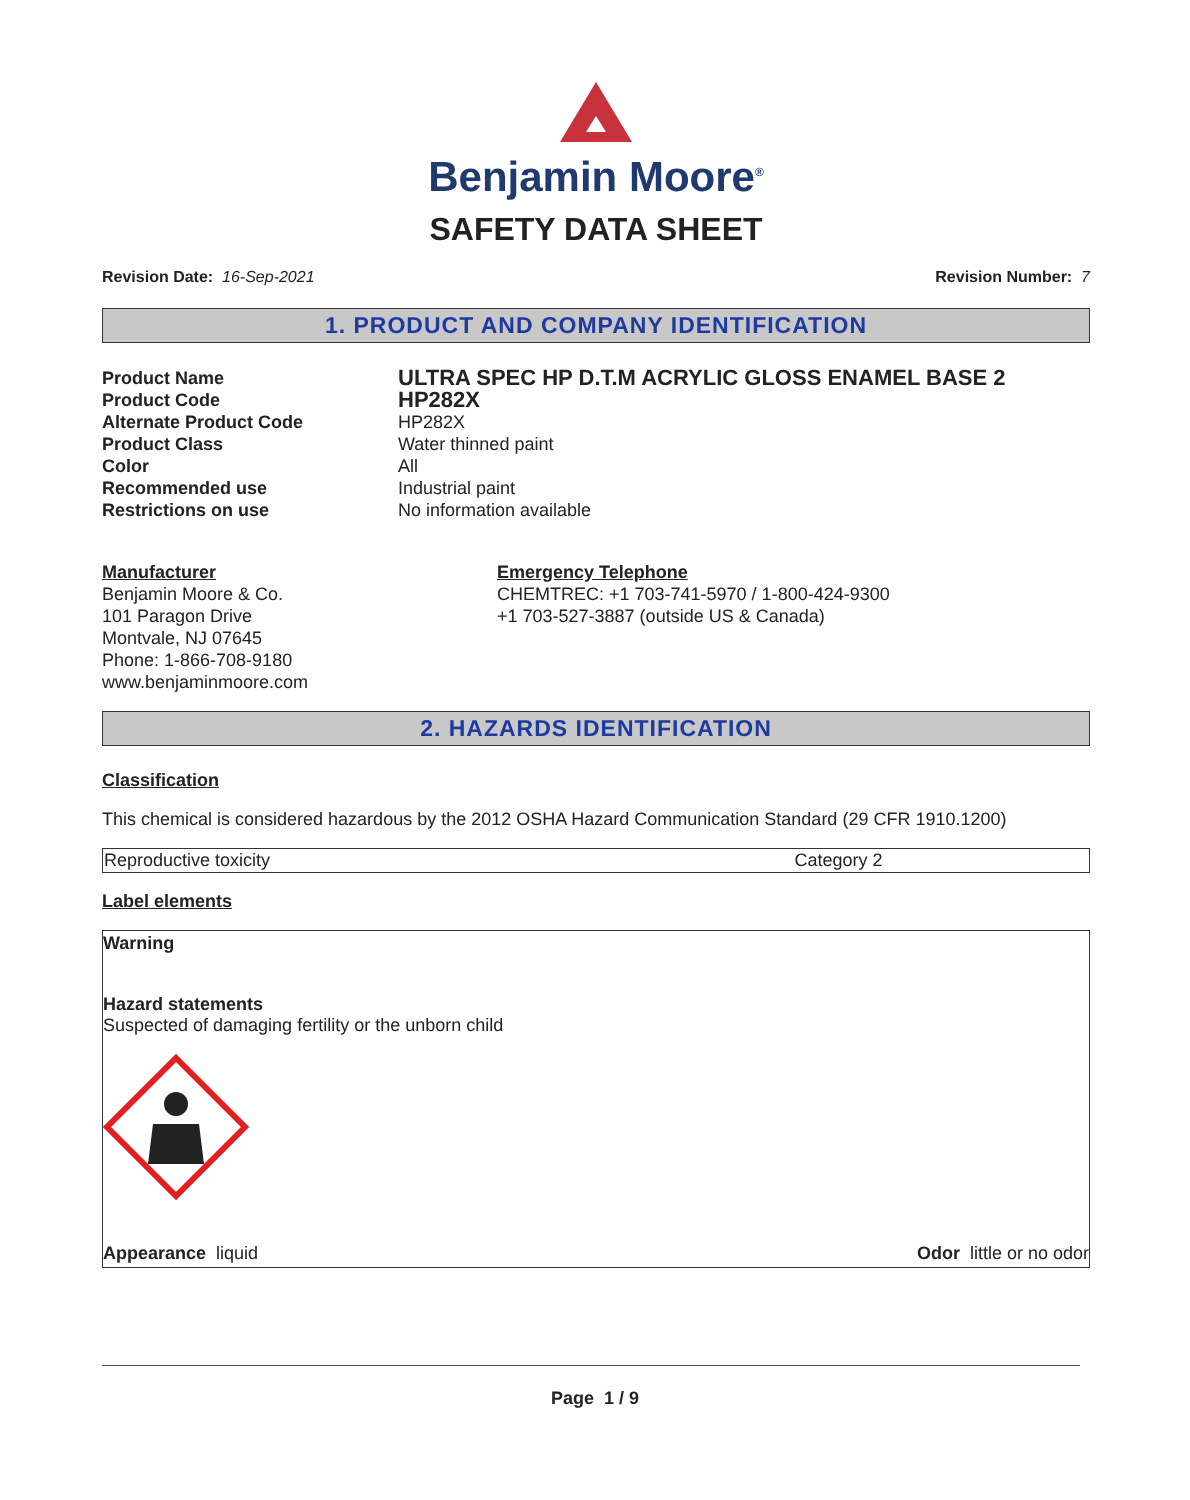Benjamin Moore<sup>®</sup>
SAFETY DATA SHEET
Revision Date: 16-Sep-2021 Revision Number: 7
1. PRODUCT AND COMPANY IDENTIFICATION
Product Name
ULTRA SPEC HP D.T.M ACRYLIC GLOSS ENAMEL BASE 2
Product Code
HP282X
Alternate Product Code
HP282X
Product Class
Water thinned paint
Color
All
Recommended use
Industrial paint
Restrictions on use
No information available
Manufacturer
Benjamin Moore & Co.
101 Paragon Drive
Montvale, NJ 07645
Phone: 1-866-708-9180
www.benjaminmoore.com
Emergency Telephone
CHEMTREC: +1 703-741-5970 / 1-800-424-9300
+1 703-527-3887 (outside US & Canada)
2. HAZARDS IDENTIFICATION
Classification
This chemical is considered hazardous by the 2012 OSHA Hazard Communication Standard (29 CFR 1910.1200)
| Reproductive toxicity | Category 2 |
Label elements
Warning
Hazard statements
Suspected of damaging fertility or the unborn child
Appearance liquid Odor little or no odor
Page 1 / 9